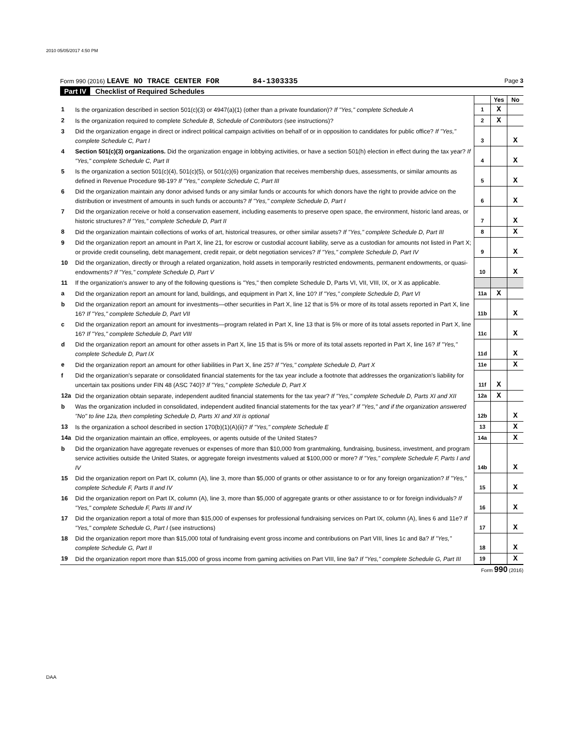2010 05/05/2017 4:50 PM
Form 990 (2016) LEAVE NO TRACE CENTER FOR 84-1303335
Page 3
Part IV Checklist of Required Schedules
| | | | Yes | No |
| 1 | Is the organization described in section 501(c)(3) or 4947(a)(1) (other than a private foundation)? If "Yes," complete Schedule A | 1 | X | |
| 2 | Is the organization required to complete Schedule B, Schedule of Contributors (see instructions)? | 2 | X | |
| 3 | Did the organization engage in direct or indirect political campaign activities on behalf of or in opposition to candidates for public office? If "Yes," complete Schedule C, Part I | 3 | | X |
| 4 | Section 501(c)(3) organizations. Did the organization engage in lobbying activities, or have a section 501(h) election in effect during the tax year? If "Yes," complete Schedule C, Part II | 4 | | X |
| 5 | Is the organization a section 501(c)(4), 501(c)(5), or 501(c)(6) organization that receives membership dues, assessments, or similar amounts as defined in Revenue Procedure 98-19? If "Yes," complete Schedule C, Part III | 5 | | X |
| 6 | Did the organization maintain any donor advised funds or any similar funds or accounts for which donors have the right to provide advice on the distribution or investment of amounts in such funds or accounts? If "Yes," complete Schedule D, Part I | 6 | | X |
| 7 | Did the organization receive or hold a conservation easement, including easements to preserve open space, the environment, historic land areas, or historic structures? If "Yes," complete Schedule D, Part II | 7 | | X |
| 8 | Did the organization maintain collections of works of art, historical treasures, or other similar assets? If "Yes," complete Schedule D, Part III | 8 | | X |
| 9 | Did the organization report an amount in Part X, line 21, for escrow or custodial account liability, serve as a custodian for amounts not listed in Part X; or provide credit counseling, debt management, credit repair, or debt negotiation services? If "Yes," complete Schedule D, Part IV | 9 | | X |
| 10 | Did the organization, directly or through a related organization, hold assets in temporarily restricted endowments, permanent endowments, or quasi-endowments? If "Yes," complete Schedule D, Part V | 10 | | X |
| 11 | If the organization's answer to any of the following questions is "Yes," then complete Schedule D, Parts VI, VII, VIII, IX, or X as applicable. | | | |
| a | Did the organization report an amount for land, buildings, and equipment in Part X, line 10? If "Yes," complete Schedule D, Part VI | 11a | X | |
| b | Did the organization report an amount for investments—other securities in Part X, line 12 that is 5% or more of its total assets reported in Part X, line 16? If "Yes," complete Schedule D, Part VII | 11b | | X |
| c | Did the organization report an amount for investments—program related in Part X, line 13 that is 5% or more of its total assets reported in Part X, line 16? If "Yes," complete Schedule D, Part VIII | 11c | | X |
| d | Did the organization report an amount for other assets in Part X, line 15 that is 5% or more of its total assets reported in Part X, line 16? If "Yes," complete Schedule D, Part IX | 11d | | X |
| e | Did the organization report an amount for other liabilities in Part X, line 25? If "Yes," complete Schedule D, Part X | 11e | | X |
| f | Did the organization's separate or consolidated financial statements for the tax year include a footnote that addresses the organization's liability for uncertain tax positions under FIN 48 (ASC 740)? If "Yes," complete Schedule D, Part X | 11f | X | |
| 12a | Did the organization obtain separate, independent audited financial statements for the tax year? If "Yes," complete Schedule D, Parts XI and XII | 12a | X | |
| b | Was the organization included in consolidated, independent audited financial statements for the tax year? If "Yes," and if the organization answered "No" to line 12a, then completing Schedule D, Parts XI and XII is optional | 12b | | X |
| 13 | Is the organization a school described in section 170(b)(1)(A)(ii)? If "Yes," complete Schedule E | 13 | | X |
| 14a | Did the organization maintain an office, employees, or agents outside of the United States? | 14a | | X |
| b | Did the organization have aggregate revenues or expenses of more than $10,000 from grantmaking, fundraising, business, investment, and program service activities outside the United States, or aggregate foreign investments valued at $100,000 or more? If "Yes," complete Schedule F, Parts I and IV | 14b | | X |
| 15 | Did the organization report on Part IX, column (A), line 3, more than $5,000 of grants or other assistance to or for any foreign organization? If "Yes," complete Schedule F, Parts II and IV | 15 | | X |
| 16 | Did the organization report on Part IX, column (A), line 3, more than $5,000 of aggregate grants or other assistance to or for foreign individuals? If "Yes," complete Schedule F, Parts III and IV | 16 | | X |
| 17 | Did the organization report a total of more than $15,000 of expenses for professional fundraising services on Part IX, column (A), lines 6 and 11e? If "Yes," complete Schedule G, Part I (see instructions) | 17 | | X |
| 18 | Did the organization report more than $15,000 total of fundraising event gross income and contributions on Part VIII, lines 1c and 8a? If "Yes," complete Schedule G, Part II | 18 | | X |
| 19 | Did the organization report more than $15,000 of gross income from gaming activities on Part VIII, line 9a? If "Yes," complete Schedule G, Part III | 19 | | X |
Form 990 (2016)
DAA